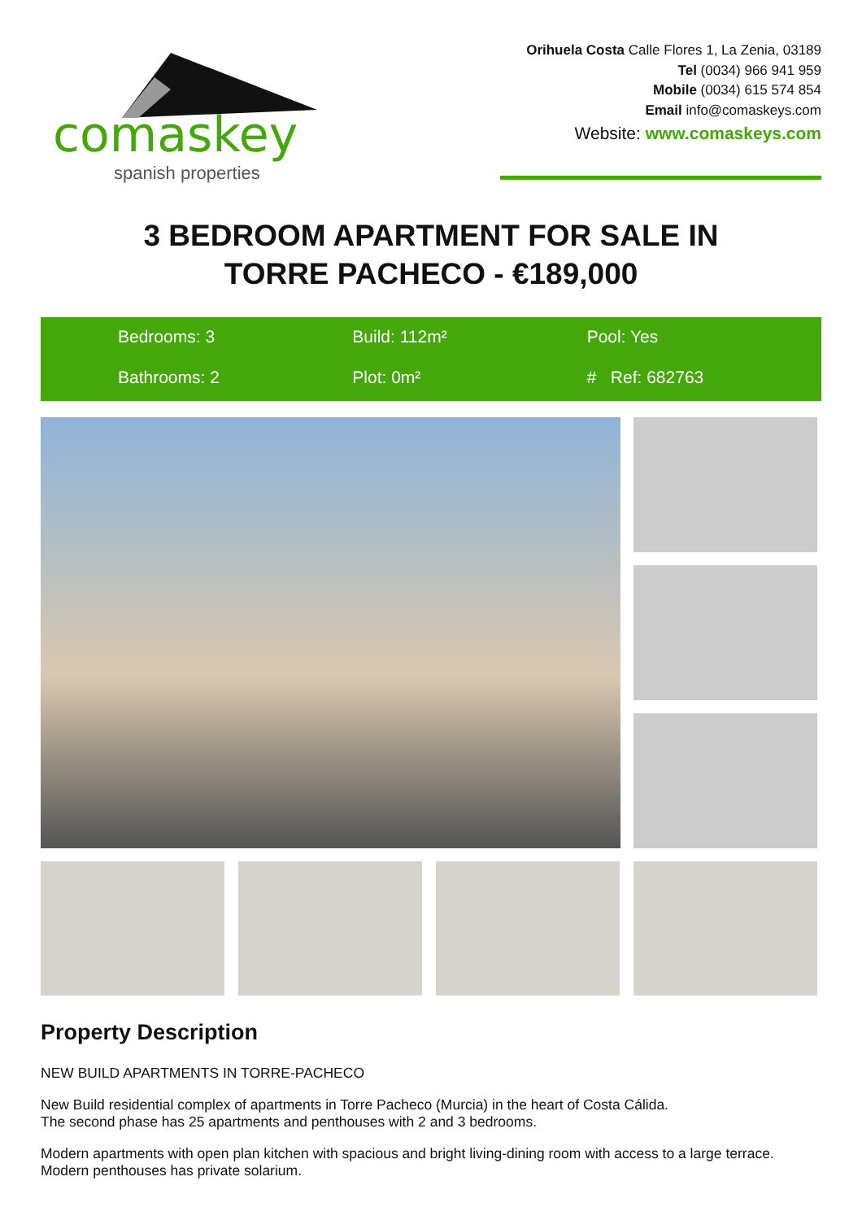comaskey
spanish properties
Orihuela Costa Calle Flores 1, La Zenia, 03189
Tel (0034) 966 941 959
Mobile (0034) 615 574 854
Email info@comaskeys.com
Website: www.comaskeys.com
3 BEDROOM APARTMENT FOR SALE IN
TORRE PACHECO - €189,000
Bedrooms: 3
Build: 112m²
Pool: Yes
Bathrooms: 2
Plot: 0m²
# Ref: 682763
Property Description
NEW BUILD APARTMENTS IN TORRE-PACHECO
New Build residential complex of apartments in Torre Pacheco (Murcia) in the heart of Costa Cálida.
The second phase has 25 apartments and penthouses with 2 and 3 bedrooms.
Modern apartments with open plan kitchen with spacious and bright living-dining room with access to a large terrace.
Modern penthouses has private solarium.